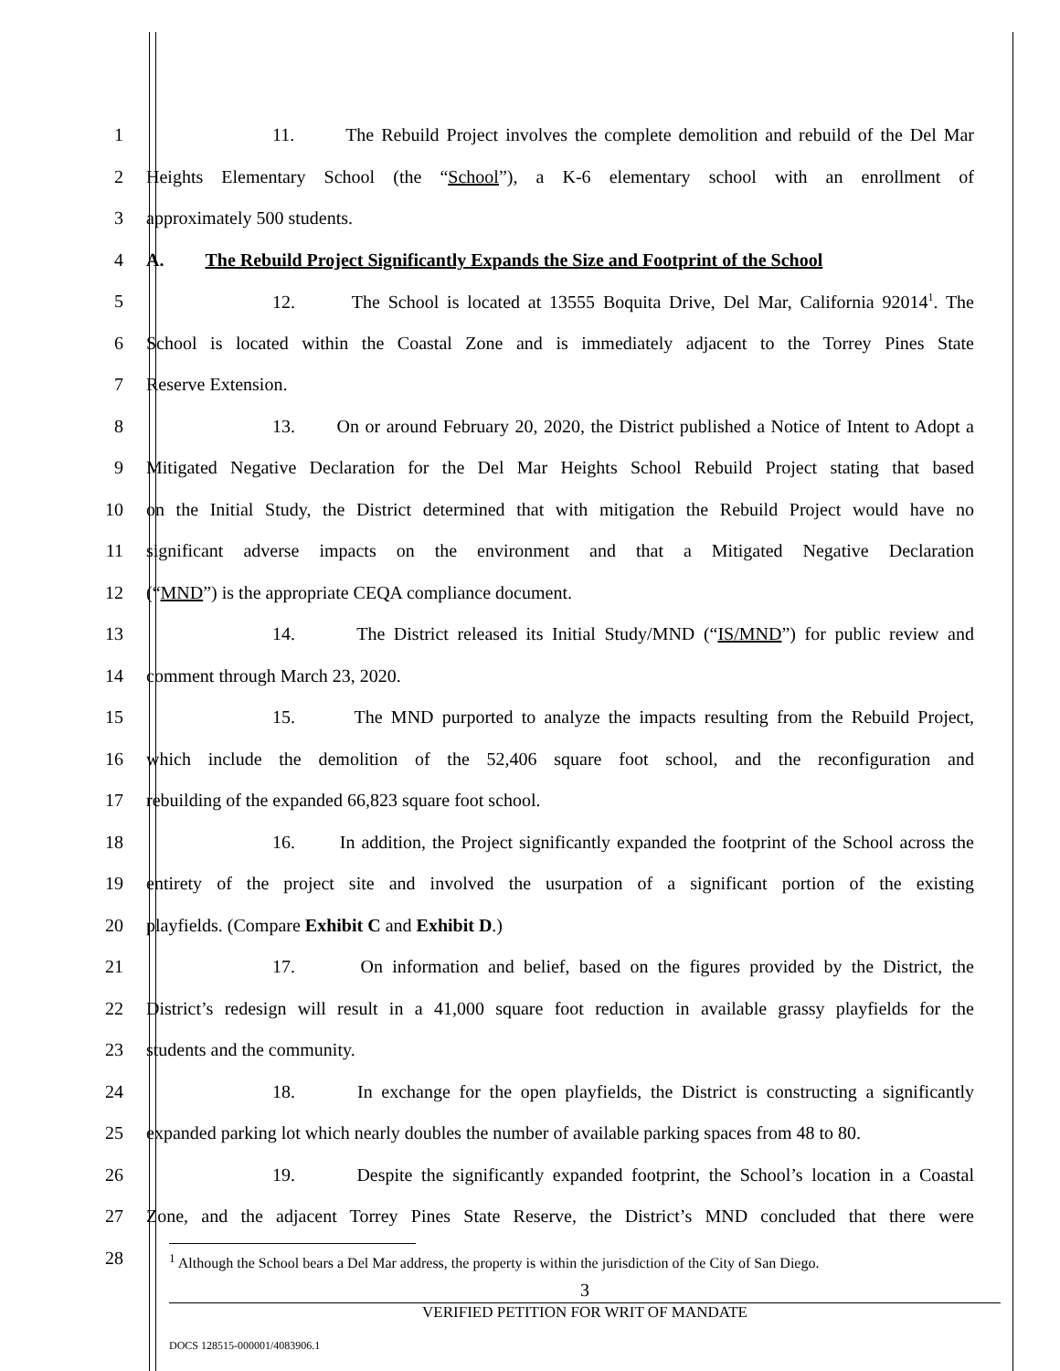1 11. The Rebuild Project involves the complete demolition and rebuild of the Del Mar
2 Heights Elementary School (the “School”), a K-6 elementary school with an enrollment of
3 approximately 500 students.
4 A. The Rebuild Project Significantly Expands the Size and Footprint of the School
5 12. The School is located at 13555 Boquita Drive, Del Mar, California 92014<sup>1</sup>. The
6 School is located within the Coastal Zone and is immediately adjacent to the Torrey Pines State
7 Reserve Extension.
8 13. On or around February 20, 2020, the District published a Notice of Intent to Adopt a
9 Mitigated Negative Declaration for the Del Mar Heights School Rebuild Project stating that based
10 on the Initial Study, the District determined that with mitigation the Rebuild Project would have no
11 significant adverse impacts on the environment and that a Mitigated Negative Declaration
12 (“MND”) is the appropriate CEQA compliance document.
13 14. The District released its Initial Study/MND (“IS/MND”) for public review and
14 comment through March 23, 2020.
15 15. The MND purported to analyze the impacts resulting from the Rebuild Project,
16 which include the demolition of the 52,406 square foot school, and the reconfiguration and
17 rebuilding of the expanded 66,823 square foot school.
18 16. In addition, the Project significantly expanded the footprint of the School across the
19 entirety of the project site and involved the usurpation of a significant portion of the existing
20 playfields. (Compare Exhibit C and Exhibit D.)
21 17. On information and belief, based on the figures provided by the District, the
22 District’s redesign will result in a 41,000 square foot reduction in available grassy playfields for the
23 students and the community.
24 18. In exchange for the open playfields, the District is constructing a significantly
25 expanded parking lot which nearly doubles the number of available parking spaces from 48 to 80.
26 19. Despite the significantly expanded footprint, the School’s location in a Coastal
27 Zone, and the adjacent Torrey Pines State Reserve, the District’s MND concluded that there were
28
<sup>1</sup> Although the School bears a Del Mar address, the property is within the jurisdiction of the City of San Diego.
3
VERIFIED PETITION FOR WRIT OF MANDATE
DOCS 128515-000001/4083906.1